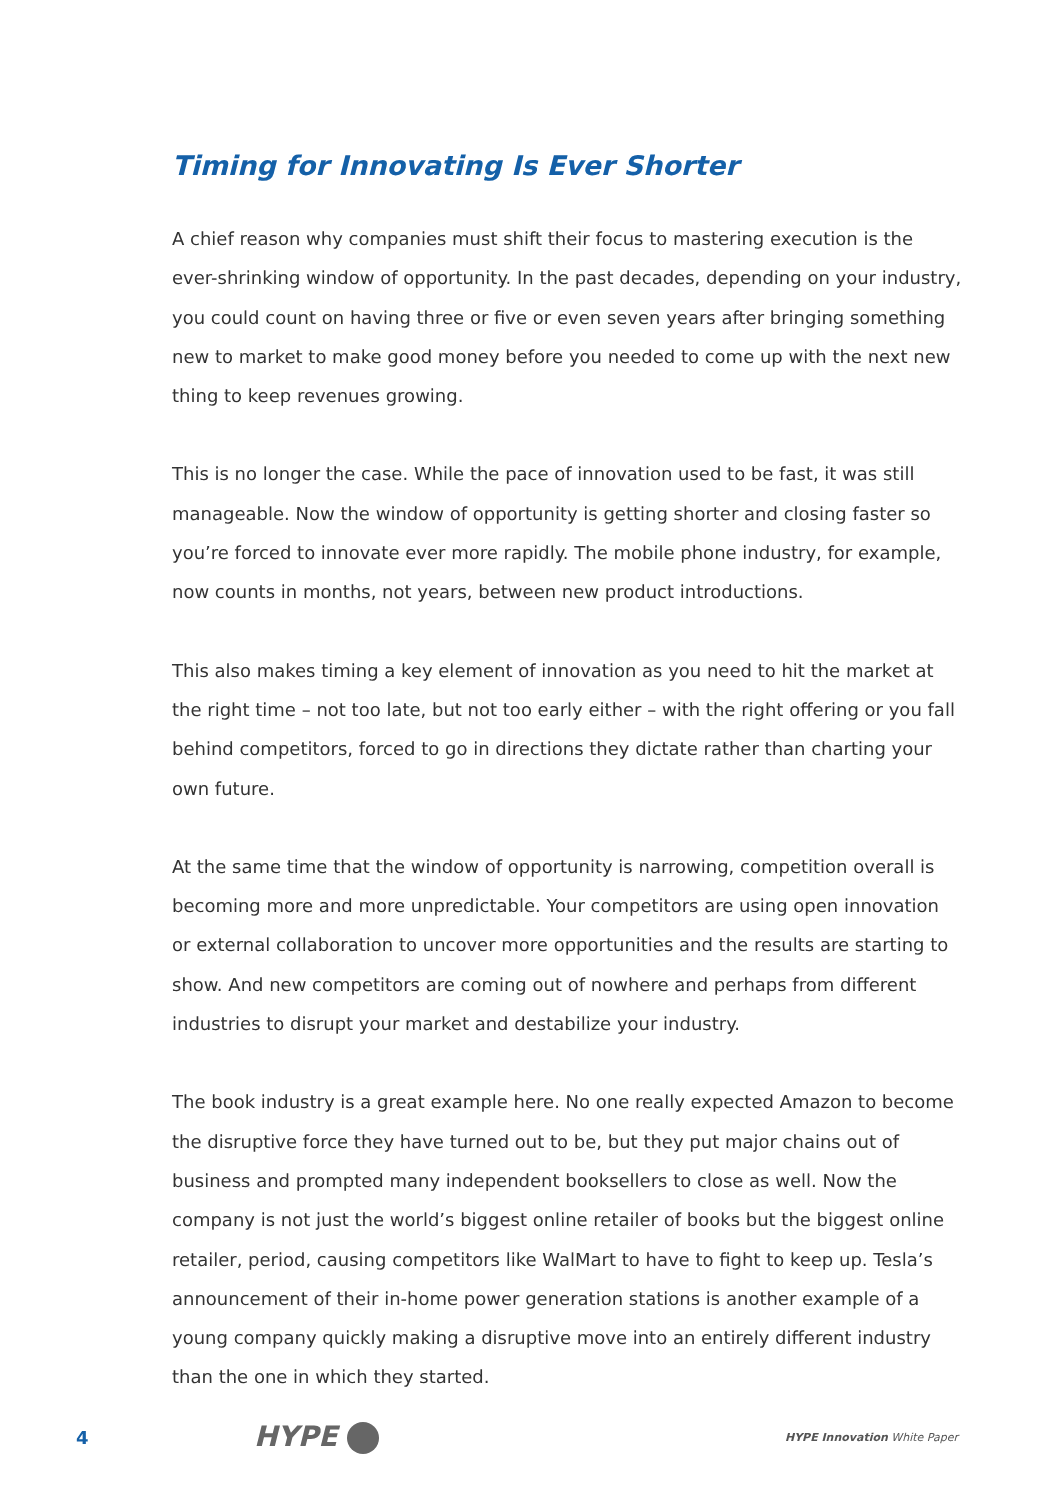Timing for Innovating Is Ever Shorter
A chief reason why companies must shift their focus to mastering execution is the ever-shrinking window of opportunity. In the past decades, depending on your industry, you could count on having three or five or even seven years after bringing something new to market to make good money before you needed to come up with the next new thing to keep revenues growing.
This is no longer the case. While the pace of innovation used to be fast, it was still manageable. Now the window of opportunity is getting shorter and closing faster so you’re forced to innovate ever more rapidly. The mobile phone industry, for example, now counts in months, not years, between new product introductions.
This also makes timing a key element of innovation as you need to hit the market at the right time – not too late, but not too early either – with the right offering or you fall behind competitors, forced to go in directions they dictate rather than charting your own future.
At the same time that the window of opportunity is narrowing, competition overall is becoming more and more unpredictable. Your competitors are using open innovation or external collaboration to uncover more opportunities and the results are starting to show. And new competitors are coming out of nowhere and perhaps from different industries to disrupt your market and destabilize your industry.
The book industry is a great example here. No one really expected Amazon to become the disruptive force they have turned out to be, but they put major chains out of business and prompted many independent booksellers to close as well. Now the company is not just the world’s biggest online retailer of books but the biggest online retailer, period, causing competitors like WalMart to have to fight to keep up. Tesla’s announcement of their in-home power generation stations is another example of a young company quickly making a disruptive move into an entirely different industry than the one in which they started.
4
HYPE
HYPE Innovation White Paper